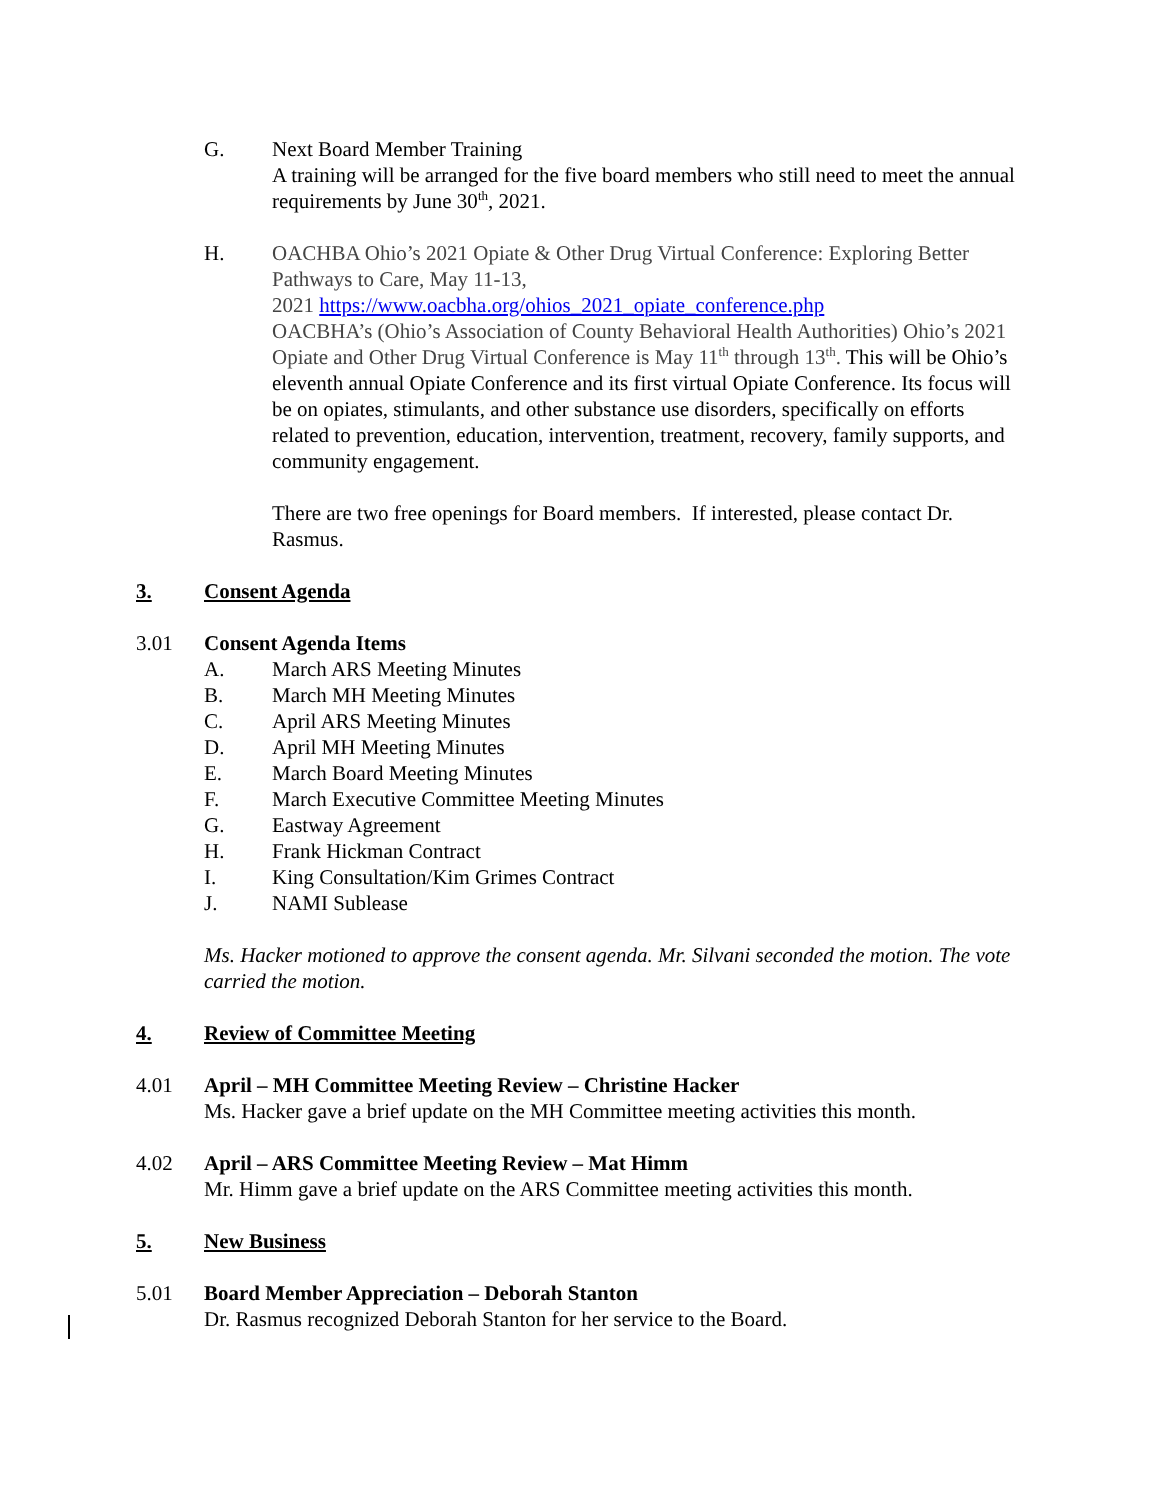G. Next Board Member Training
A training will be arranged for the five board members who still need to meet the annual requirements by June 30<sup>th</sup>, 2021.
H. OACHBA Ohio’s 2021 Opiate & Other Drug Virtual Conference: Exploring Better Pathways to Care, May 11-13,
2021 https://www.oacbha.org/ohios_2021_opiate_conference.php
OACBHA’s (Ohio’s Association of County Behavioral Health Authorities) Ohio’s 2021 Opiate and Other Drug Virtual Conference is May 11<sup>th</sup> through 13<sup>th</sup>. This will be Ohio’s eleventh annual Opiate Conference and its first virtual Opiate Conference. Its focus will be on opiates, stimulants, and other substance use disorders, specifically on efforts related to prevention, education, intervention, treatment, recovery, family supports, and community engagement.
There are two free openings for Board members. If interested, please contact Dr. Rasmus.
3. Consent Agenda
3.01 Consent Agenda Items
A. March ARS Meeting Minutes
B. March MH Meeting Minutes
C. April ARS Meeting Minutes
D. April MH Meeting Minutes
E. March Board Meeting Minutes
F. March Executive Committee Meeting Minutes
G. Eastway Agreement
H. Frank Hickman Contract
I. King Consultation/Kim Grimes Contract
J. NAMI Sublease
Ms. Hacker motioned to approve the consent agenda. Mr. Silvani seconded the motion. The vote carried the motion.
4. Review of Committee Meeting
4.01 April – MH Committee Meeting Review – Christine Hacker
Ms. Hacker gave a brief update on the MH Committee meeting activities this month.
4.02 April – ARS Committee Meeting Review – Mat Himm
Mr. Himm gave a brief update on the ARS Committee meeting activities this month.
5. New Business
5.01 Board Member Appreciation – Deborah Stanton
Dr. Rasmus recognized Deborah Stanton for her service to the Board.